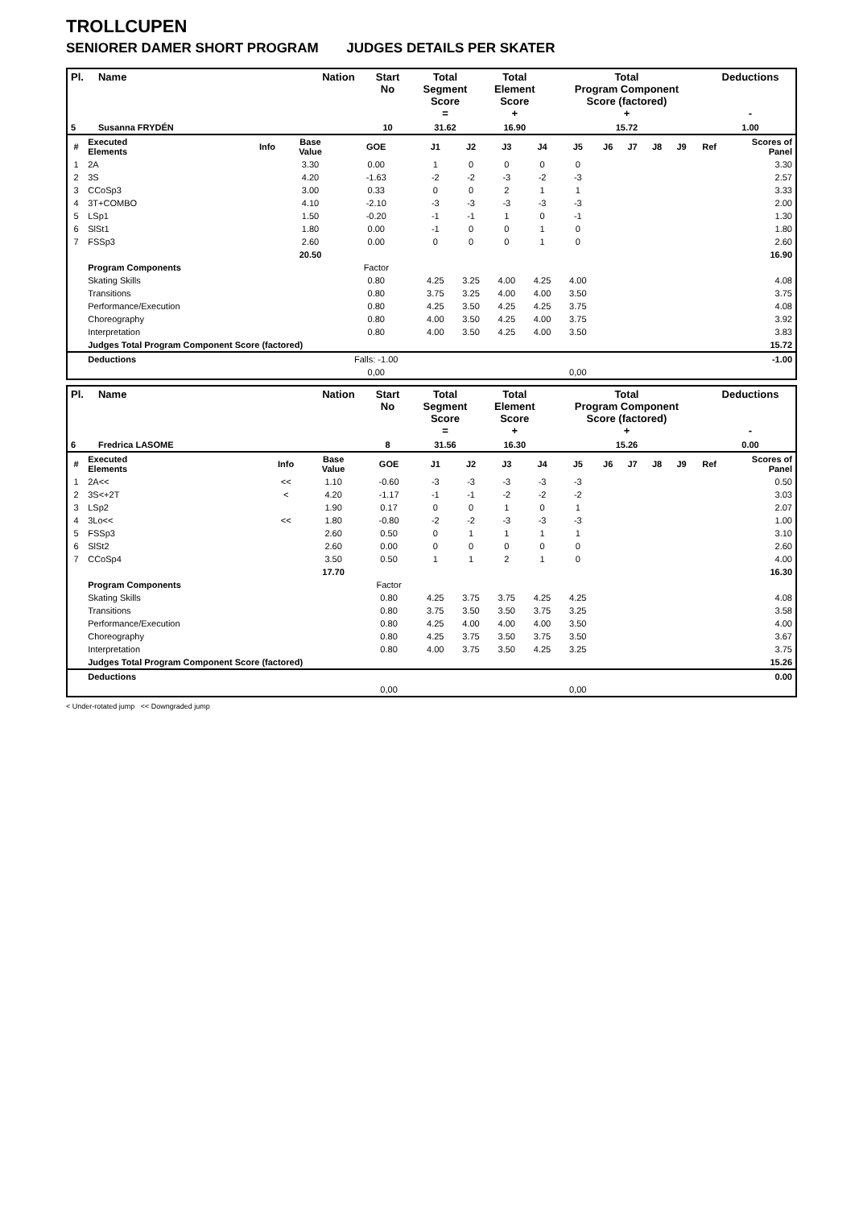TROLLCUPEN
SENIORER DAMER SHORT PROGRAM JUDGES DETAILS PER SKATER
| Pl. | Name | Nation | Start No | Total Segment Score = | Total Element Score + | Total Program Component Score (factored) + | Deductions - |
| --- | --- | --- | --- | --- | --- | --- | --- |
| 5 | Susanna FRYDÉN | | 10 | 31.62 | 16.90 | 15.72 | 1.00 |
| # | Executed Elements | Info | Base Value | GOE | J1 | J2 | J3 | J4 | J5 | J6 | J7 | J8 | J9 | Ref | Scores of Panel |
| 1 | 2A | | 3.30 | 0.00 | 1 | 0 | 0 | 0 | 0 | | | | | | 3.30 |
| 2 | 3S | | 4.20 | -1.63 | -2 | -2 | -3 | -2 | -3 | | | | | | 2.57 |
| 3 | CCoSp3 | | 3.00 | 0.33 | 0 | 0 | 2 | 1 | 1 | | | | | | 3.33 |
| 4 | 3T+COMBO | | 4.10 | -2.10 | -3 | -3 | -3 | -3 | -3 | | | | | | 2.00 |
| 5 | LSp1 | | 1.50 | -0.20 | -1 | -1 | 1 | 0 | -1 | | | | | | 1.30 |
| 6 | SlSt1 | | 1.80 | 0.00 | -1 | 0 | 0 | 1 | 0 | | | | | | 1.80 |
| 7 | FSSp3 | | 2.60 | 0.00 | 0 | 0 | 0 | 1 | 0 | | | | | | 2.60 |
| | | | 20.50 | | | | | | | | | | | | 16.90 |
| | Program Components | | | Factor | | | | | | | | | | | |
| | Skating Skills | | | 0.80 | 4.25 | 3.25 | 4.00 | 4.25 | 4.00 | | | | | | 4.08 |
| | Transitions | | | 0.80 | 3.75 | 3.25 | 4.00 | 4.00 | 3.50 | | | | | | 3.75 |
| | Performance/Execution | | | 0.80 | 4.25 | 3.50 | 4.25 | 4.25 | 3.75 | | | | | | 4.08 |
| | Choreography | | | 0.80 | 4.00 | 3.50 | 4.25 | 4.00 | 3.75 | | | | | | 3.92 |
| | Interpretation | | | 0.80 | 4.00 | 3.50 | 4.25 | 4.00 | 3.50 | | | | | | 3.83 |
| | Judges Total Program Component Score (factored) | | | | | | | | | | | | | | 15.72 |
| | Deductions | | | Falls: -1.00 | | | | | | | | | | | -1.00 |
| | | | | 0,00 | | | | | 0,00 | | | | | | |
| Pl. | Name | Nation | Start No | Total Segment Score = | Total Element Score + | Total Program Component Score (factored) + | Deductions - |
| --- | --- | --- | --- | --- | --- | --- | --- |
| 6 | Fredrica LASOME | | 8 | 31.56 | 16.30 | 15.26 | 0.00 |
| # | Executed Elements | Info | Base Value | GOE | J1 | J2 | J3 | J4 | J5 | J6 | J7 | J8 | J9 | Ref | Scores of Panel |
| 1 | 2A<< | << | 1.10 | -0.60 | -3 | -3 | -3 | -3 | -3 | | | | | | 0.50 |
| 2 | 3S<+2T | < | 4.20 | -1.17 | -1 | -1 | -2 | -2 | -2 | | | | | | 3.03 |
| 3 | LSp2 | | 1.90 | 0.17 | 0 | 0 | 1 | 0 | 1 | | | | | | 2.07 |
| 4 | 3Lo<< | << | 1.80 | -0.80 | -2 | -2 | -3 | -3 | -3 | | | | | | 1.00 |
| 5 | FSSp3 | | 2.60 | 0.50 | 0 | 1 | 1 | 1 | 1 | | | | | | 3.10 |
| 6 | SlSt2 | | 2.60 | 0.00 | 0 | 0 | 0 | 0 | 0 | | | | | | 2.60 |
| 7 | CCoSp4 | | 3.50 | 0.50 | 1 | 1 | 2 | 1 | 0 | | | | | | 4.00 |
| | | | 17.70 | | | | | | | | | | | | 16.30 |
| | Program Components | | | Factor | | | | | | | | | | | |
| | Skating Skills | | | 0.80 | 4.25 | 3.75 | 3.75 | 4.25 | 4.25 | | | | | | 4.08 |
| | Transitions | | | 0.80 | 3.75 | 3.50 | 3.50 | 3.75 | 3.25 | | | | | | 3.58 |
| | Performance/Execution | | | 0.80 | 4.25 | 4.00 | 4.00 | 4.00 | 3.50 | | | | | | 4.00 |
| | Choreography | | | 0.80 | 4.25 | 3.75 | 3.50 | 3.75 | 3.50 | | | | | | 3.67 |
| | Interpretation | | | 0.80 | 4.00 | 3.75 | 3.50 | 4.25 | 3.25 | | | | | | 3.75 |
| | Judges Total Program Component Score (factored) | | | | | | | | | | | | | | 15.26 |
| | Deductions | | | | | | | | | | | | | | 0.00 |
| | | | | 0,00 | | | | | 0,00 | | | | | | |
< Under-rotated jump << Downgraded jump